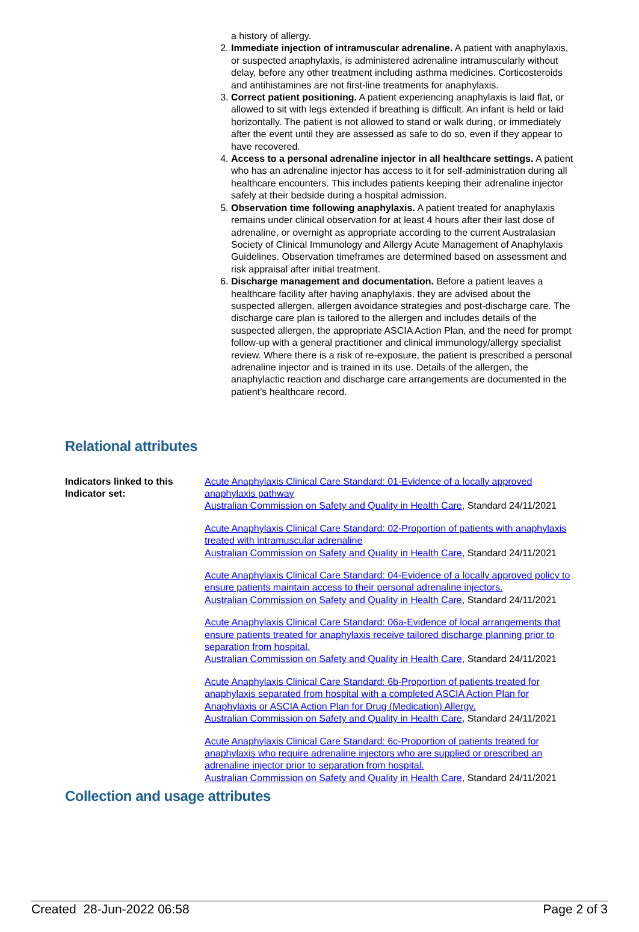a history of allergy.
2. Immediate injection of intramuscular adrenaline. A patient with anaphylaxis, or suspected anaphylaxis, is administered adrenaline intramuscularly without delay, before any other treatment including asthma medicines. Corticosteroids and antihistamines are not first-line treatments for anaphylaxis.
3. Correct patient positioning. A patient experiencing anaphylaxis is laid flat, or allowed to sit with legs extended if breathing is difficult. An infant is held or laid horizontally. The patient is not allowed to stand or walk during, or immediately after the event until they are assessed as safe to do so, even if they appear to have recovered.
4. Access to a personal adrenaline injector in all healthcare settings. A patient who has an adrenaline injector has access to it for self-administration during all healthcare encounters. This includes patients keeping their adrenaline injector safely at their bedside during a hospital admission.
5. Observation time following anaphylaxis. A patient treated for anaphylaxis remains under clinical observation for at least 4 hours after their last dose of adrenaline, or overnight as appropriate according to the current Australasian Society of Clinical Immunology and Allergy Acute Management of Anaphylaxis Guidelines. Observation timeframes are determined based on assessment and risk appraisal after initial treatment.
6. Discharge management and documentation. Before a patient leaves a healthcare facility after having anaphylaxis, they are advised about the suspected allergen, allergen avoidance strategies and post-discharge care. The discharge care plan is tailored to the allergen and includes details of the suspected allergen, the appropriate ASCIA Action Plan, and the need for prompt follow-up with a general practitioner and clinical immunology/allergy specialist review. Where there is a risk of re-exposure, the patient is prescribed a personal adrenaline injector and is trained in its use. Details of the allergen, the anaphylactic reaction and discharge care arrangements are documented in the patient’s healthcare record.
Relational attributes
Indicators linked to this Indicator set:
Acute Anaphylaxis Clinical Care Standard: 01-Evidence of a locally approved anaphylaxis pathway
Australian Commission on Safety and Quality in Health Care, Standard 24/11/2021
Acute Anaphylaxis Clinical Care Standard: 02-Proportion of patients with anaphylaxis treated with intramuscular adrenaline
Australian Commission on Safety and Quality in Health Care, Standard 24/11/2021
Acute Anaphylaxis Clinical Care Standard: 04-Evidence of a locally approved policy to ensure patients maintain access to their personal adrenaline injectors.
Australian Commission on Safety and Quality in Health Care, Standard 24/11/2021
Acute Anaphylaxis Clinical Care Standard: 06a-Evidence of local arrangements that ensure patients treated for anaphylaxis receive tailored discharge planning prior to separation from hospital.
Australian Commission on Safety and Quality in Health Care, Standard 24/11/2021
Acute Anaphylaxis Clinical Care Standard: 6b-Proportion of patients treated for anaphylaxis separated from hospital with a completed ASCIA Action Plan for Anaphylaxis or ASCIA Action Plan for Drug (Medication) Allergy.
Australian Commission on Safety and Quality in Health Care, Standard 24/11/2021
Acute Anaphylaxis Clinical Care Standard: 6c-Proportion of patients treated for anaphylaxis who require adrenaline injectors who are supplied or prescribed an adrenaline injector prior to separation from hospital.
Australian Commission on Safety and Quality in Health Care, Standard 24/11/2021
Collection and usage attributes
Created 28-Jun-2022 06:58 Page 2 of 3